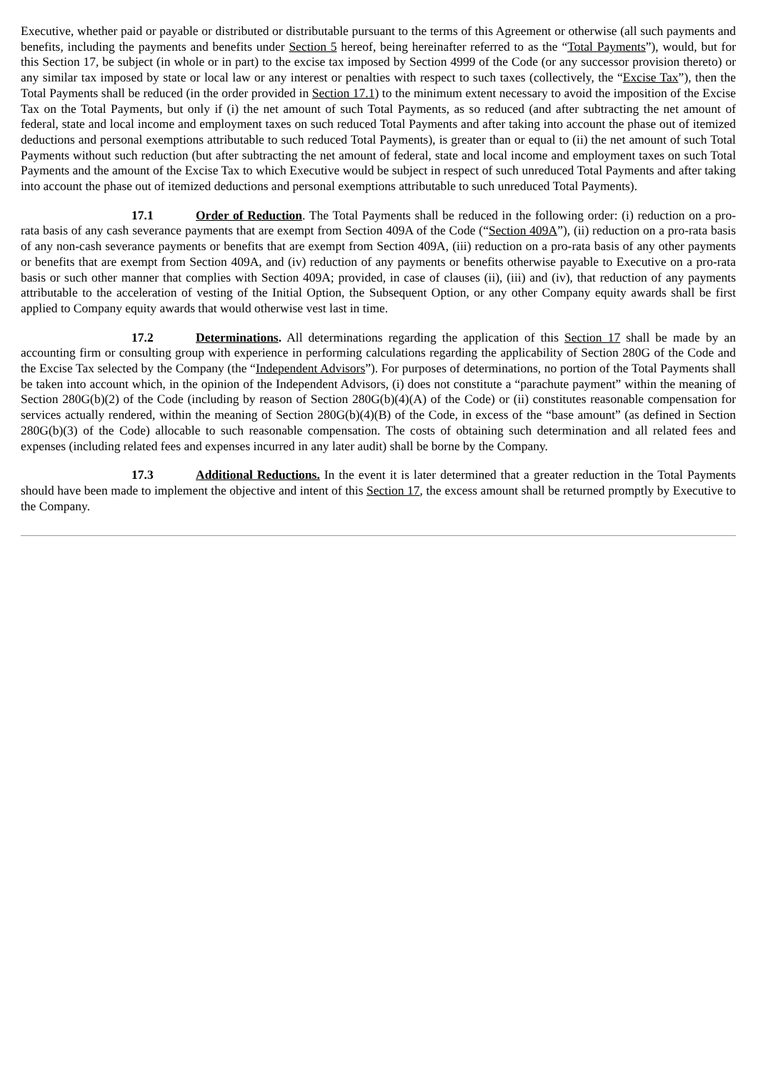Executive, whether paid or payable or distributed or distributable pursuant to the terms of this Agreement or otherwise (all such payments and benefits, including the payments and benefits under Section 5 hereof, being hereinafter referred to as the “Total Payments”), would, but for this Section 17, be subject (in whole or in part) to the excise tax imposed by Section 4999 of the Code (or any successor provision thereto) or any similar tax imposed by state or local law or any interest or penalties with respect to such taxes (collectively, the “Excise Tax”), then the Total Payments shall be reduced (in the order provided in Section 17.1) to the minimum extent necessary to avoid the imposition of the Excise Tax on the Total Payments, but only if (i) the net amount of such Total Payments, as so reduced (and after subtracting the net amount of federal, state and local income and employment taxes on such reduced Total Payments and after taking into account the phase out of itemized deductions and personal exemptions attributable to such reduced Total Payments), is greater than or equal to (ii) the net amount of such Total Payments without such reduction (but after subtracting the net amount of federal, state and local income and employment taxes on such Total Payments and the amount of the Excise Tax to which Executive would be subject in respect of such unreduced Total Payments and after taking into account the phase out of itemized deductions and personal exemptions attributable to such unreduced Total Payments).
17.1 Order of Reduction. The Total Payments shall be reduced in the following order: (i) reduction on a pro-rata basis of any cash severance payments that are exempt from Section 409A of the Code (“Section 409A”), (ii) reduction on a pro-rata basis of any non-cash severance payments or benefits that are exempt from Section 409A, (iii) reduction on a pro-rata basis of any other payments or benefits that are exempt from Section 409A, and (iv) reduction of any payments or benefits otherwise payable to Executive on a pro-rata basis or such other manner that complies with Section 409A; provided, in case of clauses (ii), (iii) and (iv), that reduction of any payments attributable to the acceleration of vesting of the Initial Option, the Subsequent Option, or any other Company equity awards shall be first applied to Company equity awards that would otherwise vest last in time.
17.2 Determinations. All determinations regarding the application of this Section 17 shall be made by an accounting firm or consulting group with experience in performing calculations regarding the applicability of Section 280G of the Code and the Excise Tax selected by the Company (the “Independent Advisors”). For purposes of determinations, no portion of the Total Payments shall be taken into account which, in the opinion of the Independent Advisors, (i) does not constitute a “parachute payment” within the meaning of Section 280G(b)(2) of the Code (including by reason of Section 280G(b)(4)(A) of the Code) or (ii) constitutes reasonable compensation for services actually rendered, within the meaning of Section 280G(b)(4)(B) of the Code, in excess of the “base amount” (as defined in Section 280G(b)(3) of the Code) allocable to such reasonable compensation. The costs of obtaining such determination and all related fees and expenses (including related fees and expenses incurred in any later audit) shall be borne by the Company.
17.3 Additional Reductions. In the event it is later determined that a greater reduction in the Total Payments should have been made to implement the objective and intent of this Section 17, the excess amount shall be returned promptly by Executive to the Company.